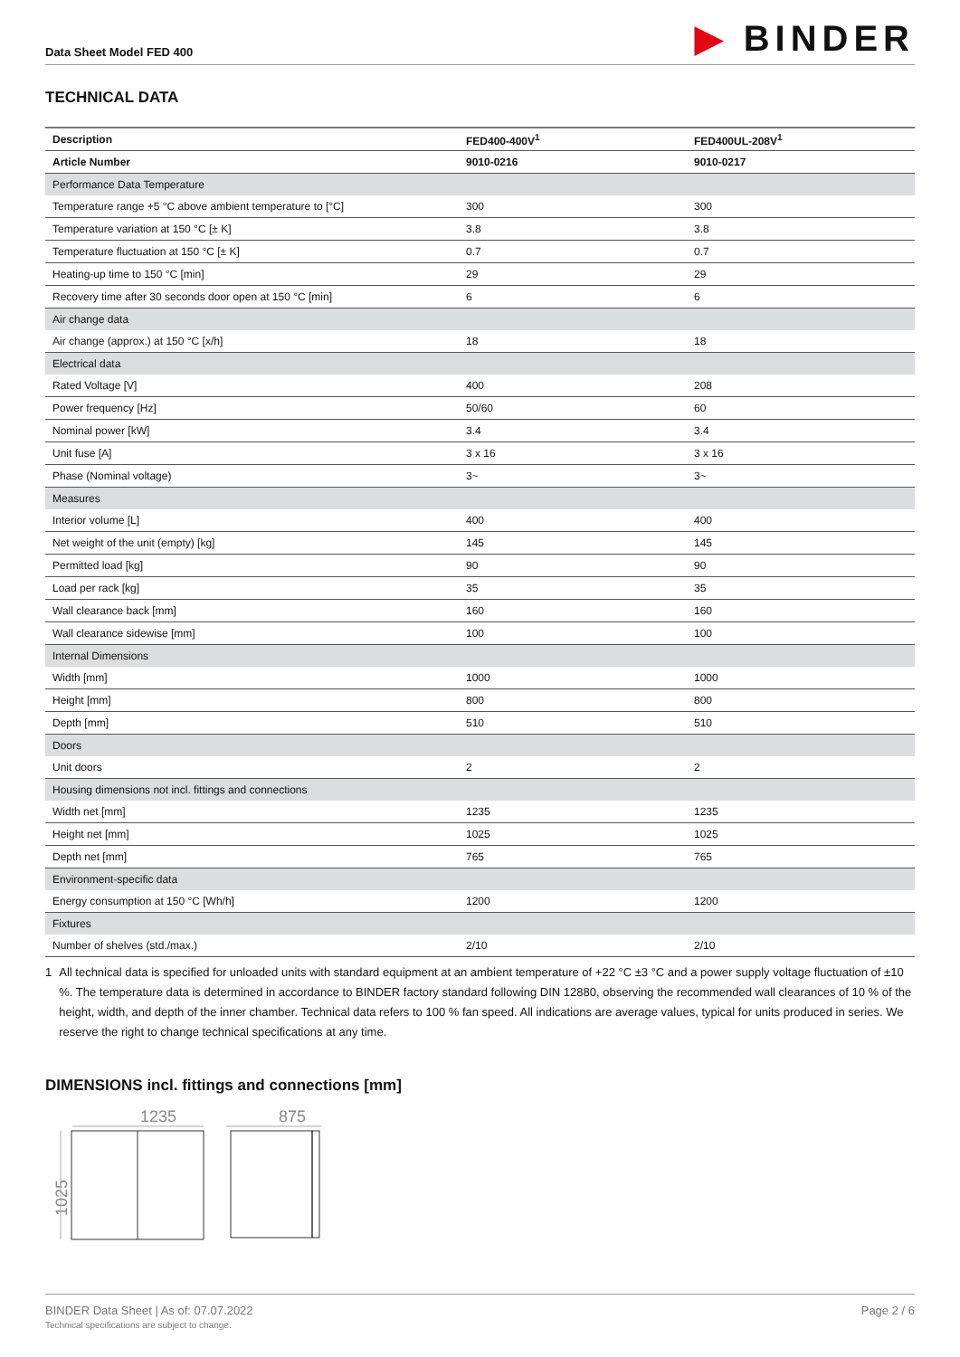Data Sheet Model FED 400
▶ BINDER
TECHNICAL DATA
| Description | FED400-400V<sup>1</sup> | FED400UL-208V<sup>1</sup> |
| --- | --- | --- |
| Article Number | 9010-0216 | 9010-0217 |
| Performance Data Temperature | | |
| Temperature range +5 °C above ambient temperature to [°C] | 300 | 300 |
| Temperature variation at 150 °C [± K] | 3.8 | 3.8 |
| Temperature fluctuation at 150 °C [± K] | 0.7 | 0.7 |
| Heating-up time to 150 °C [min] | 29 | 29 |
| Recovery time after 30 seconds door open at 150 °C [min] | 6 | 6 |
| Air change data | | |
| Air change (approx.) at 150 °C [x/h] | 18 | 18 |
| Electrical data | | |
| Rated Voltage [V] | 400 | 208 |
| Power frequency [Hz] | 50/60 | 60 |
| Nominal power [kW] | 3.4 | 3.4 |
| Unit fuse [A] | 3 x 16 | 3 x 16 |
| Phase (Nominal voltage) | 3~ | 3~ |
| Measures | | |
| Interior volume [L] | 400 | 400 |
| Net weight of the unit (empty) [kg] | 145 | 145 |
| Permitted load [kg] | 90 | 90 |
| Load per rack [kg] | 35 | 35 |
| Wall clearance back [mm] | 160 | 160 |
| Wall clearance sidewise [mm] | 100 | 100 |
| Internal Dimensions | | |
| Width [mm] | 1000 | 1000 |
| Height [mm] | 800 | 800 |
| Depth [mm] | 510 | 510 |
| Doors | | |
| Unit doors | 2 | 2 |
| Housing dimensions not incl. fittings and connections | | |
| Width net [mm] | 1235 | 1235 |
| Height net [mm] | 1025 | 1025 |
| Depth net [mm] | 765 | 765 |
| Environment-specific data | | |
| Energy consumption at 150 °C [Wh/h] | 1200 | 1200 |
| Fixtures | | |
| Number of shelves (std./max.) | 2/10 | 2/10 |
1 All technical data is specified for unloaded units with standard equipment at an ambient temperature of +22 °C ±3 °C and a power supply voltage fluctuation of ±10 %. The temperature data is determined in accordance to BINDER factory standard following DIN 12880, observing the recommended wall clearances of 10 % of the height, width, and depth of the inner chamber. Technical data refers to 100 % fan speed. All indications are average values, typical for units produced in series. We reserve the right to change technical specifications at any time.
DIMENSIONS incl. fittings and connections [mm]
1235
875
1025
BINDER Data Sheet | As of: 07.07.2022
Technical specifications are subject to change.
Page 2 / 6